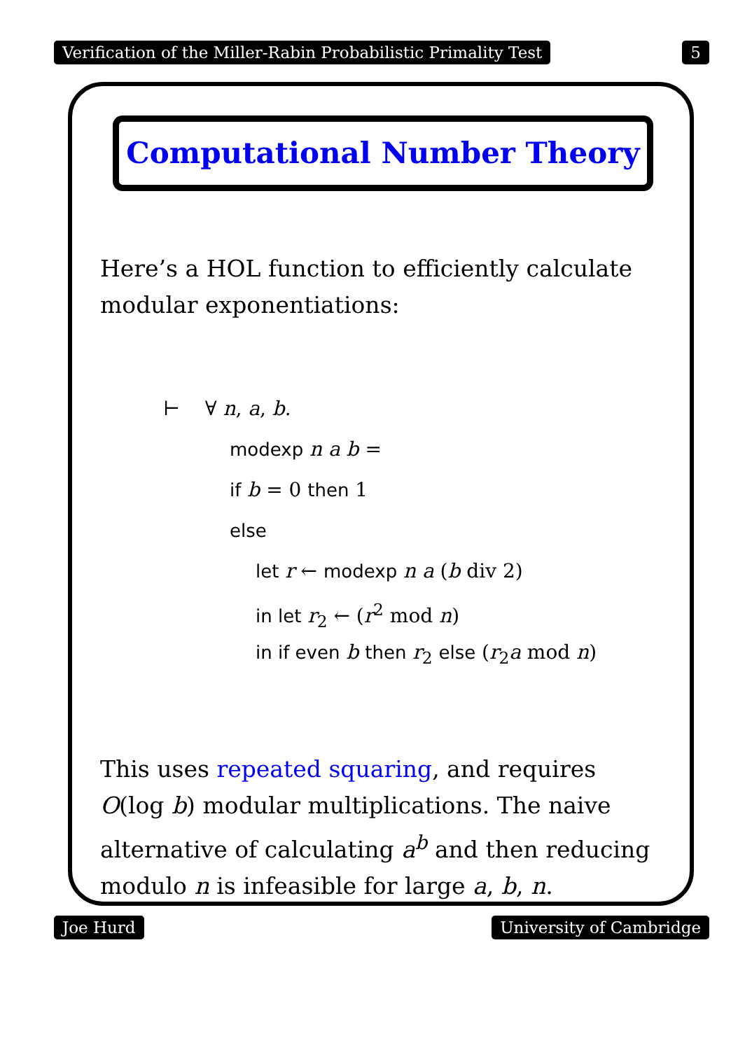Verification of the Miller-Rabin Probabilistic Primality Test 5
Computational Number Theory
Here’s a HOL function to efficiently calculate modular exponentiations:
⊢ ∀ n, a, b.
modexp n a b =
if b = 0 then 1
else
let r ← modexp n a (b div 2)
in let r<sub>2</sub> ← (r<sup>2</sup> mod n)
in if even b then r<sub>2</sub> else (r<sub>2</sub>a mod n)
This uses repeated squaring, and requires O(log b) modular multiplications. The naive alternative of calculating a<sup>b</sup> and then reducing modulo n is infeasible for large a, b, n.
Joe Hurd University of Cambridge